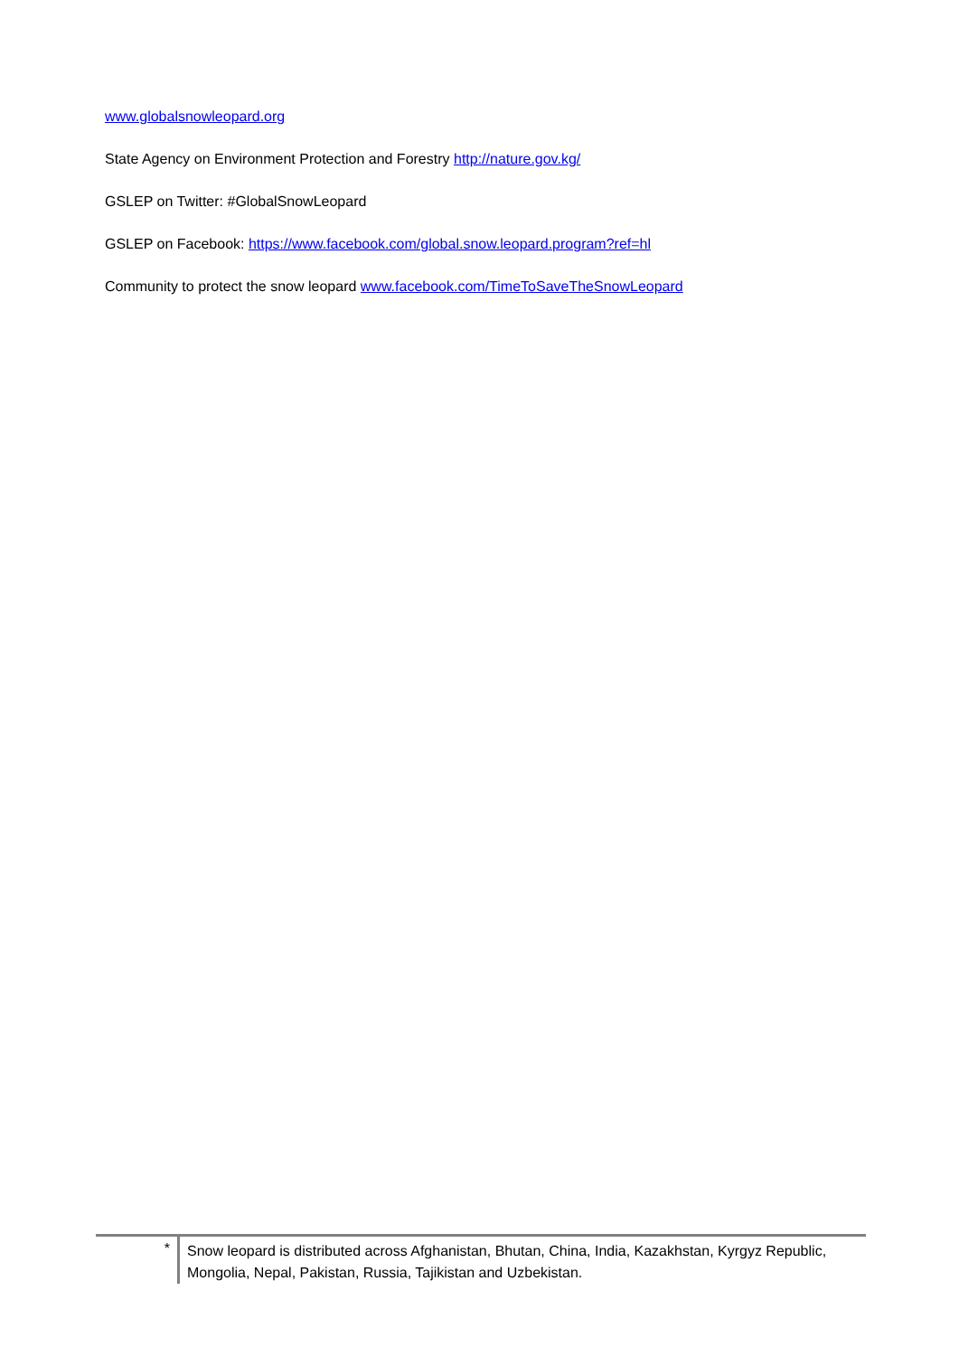www.globalsnowleopard.org
State Agency on Environment Protection and Forestry http://nature.gov.kg/
GSLEP on Twitter: #GlobalSnowLeopard
GSLEP on Facebook: https://www.facebook.com/global.snow.leopard.program?ref=hl
Community to protect the snow leopard www.facebook.com/TimeToSaveTheSnowLeopard
*
Snow leopard is distributed across Afghanistan, Bhutan, China, India, Kazakhstan, Kyrgyz Republic, Mongolia, Nepal, Pakistan, Russia, Tajikistan and Uzbekistan.